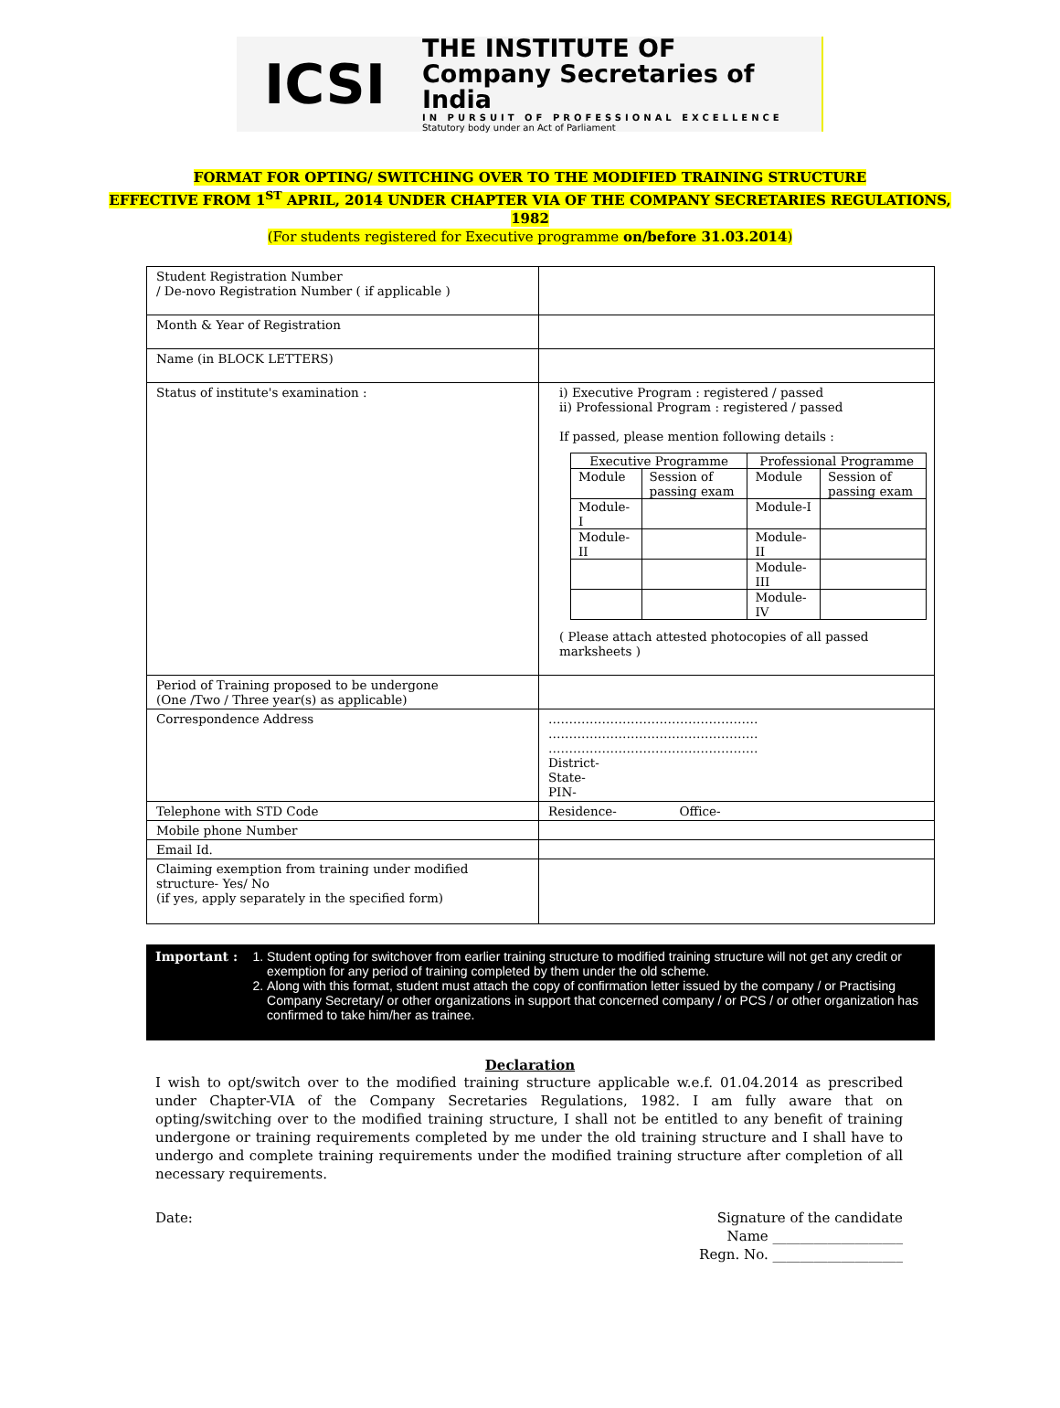ICSI
THE INSTITUTE OF
Company Secretaries of India
IN PURSUIT OF PROFESSIONAL EXCELLENCE
Statutory body under an Act of Parliament
FORMAT FOR OPTING/ SWITCHING OVER TO THE MODIFIED TRAINING STRUCTURE
EFFECTIVE FROM 1<sup>ST</sup> APRIL, 2014 UNDER CHAPTER VIA OF THE COMPANY SECRETARIES REGULATIONS,
1982
(For students registered for Executive programme on/before 31.03.2014)
| Student Registration Number / De-novo Registration Number ( if applicable ) | |
| Month & Year of Registration | |
| Name (in BLOCK LETTERS) | |
| Status of institute's examination : | i) Executive Program : registered / passed ii) Professional Program : registered / passed If passed, please mention following details : / Executive Programme / / Professional Programme / / / Module / Session of passing exam / Module / Session of passing exam / / Module-I / / Module-I / / / Module-II / / Module-II / / / / / Module-III / / / / / Module-IV / / ( Please attach attested photocopies of all passed marksheets ) |
| Period of Training proposed to be undergone (One /Two / Three year(s) as applicable) | |
| Correspondence Address | …………………………………………… …………………………………………… …………………………………………… District- State- PIN- |
| Telephone with STD Code | Residence- Office- |
| Mobile phone Number | |
| Email Id. | |
| Claiming exemption from training under modified structure- Yes/ No (if yes, apply separately in the specified form) | |
Important : 1. Student opting for switchover from earlier training structure to modified training structure will not get any credit or exemption for any period of training completed by them under the old scheme.
2. Along with this format, student must attach the copy of confirmation letter issued by the company / or Practising Company Secretary/ or other organizations in support that concerned company / or PCS / or other organization has confirmed to take him/her as trainee.
Declaration
I wish to opt/switch over to the modified training structure applicable w.e.f. 01.04.2014 as prescribed under Chapter-VIA of the Company Secretaries Regulations, 1982. I am fully aware that on opting/switching over to the modified training structure, I shall not be entitled to any benefit of training undergone or training requirements completed by me under the old training structure and I shall have to undergo and complete training requirements under the modified training structure after completion of all necessary requirements.
Date: Signature of the candidate
Name ___________________
Regn. No. ___________________